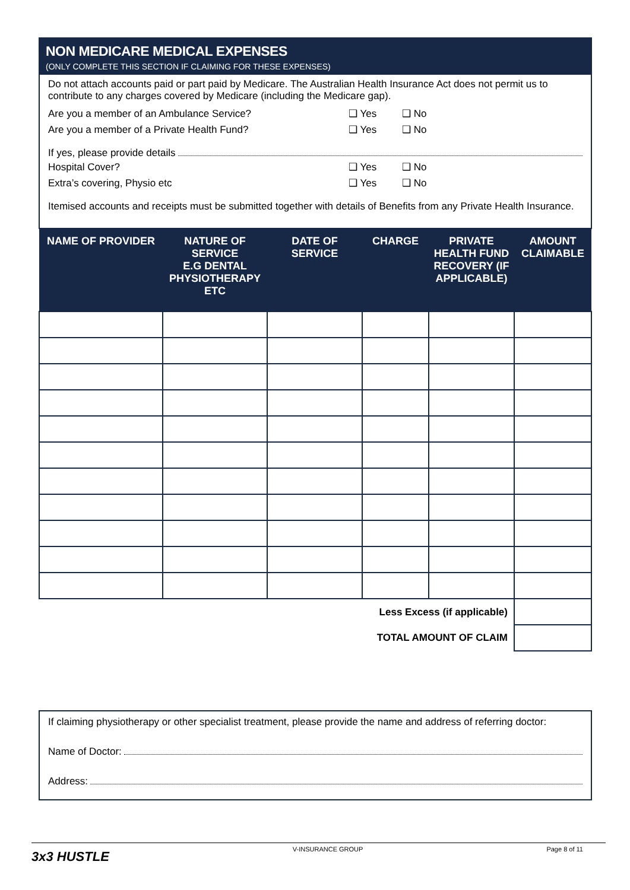NON MEDICARE MEDICAL EXPENSES
(ONLY COMPLETE THIS SECTION IF CLAIMING FOR THESE EXPENSES)
Do not attach accounts paid or part paid by Medicare. The Australian Health Insurance Act does not permit us to contribute to any charges covered by Medicare (including the Medicare gap).
Are you a member of an Ambulance Service? ❑ Yes ❑ No
Are you a member of a Private Health Fund? ❑ Yes ❑ No
If yes, please provide details
Hospital Cover? ❑ Yes ❑ No
Extra’s covering, Physio etc ❑ Yes ❑ No
Itemised accounts and receipts must be submitted together with details of Benefits from any Private Health Insurance.
| NAME OF PROVIDER | NATURE OF SERVICE E.G DENTAL PHYSIOTHERAPY ETC | DATE OF SERVICE | CHARGE | PRIVATE HEALTH FUND RECOVERY (IF APPLICABLE) | AMOUNT CLAIMABLE |
| --- | --- | --- | --- | --- | --- |
| Less Excess (if applicable) | | | | | |
| TOTAL AMOUNT OF CLAIM | | | | | |
If claiming physiotherapy or other specialist treatment, please provide the name and address of referring doctor:
Name of Doctor:
Address:
3x3 HUSTLE V-INSURANCE GROUP Page 8 of 11